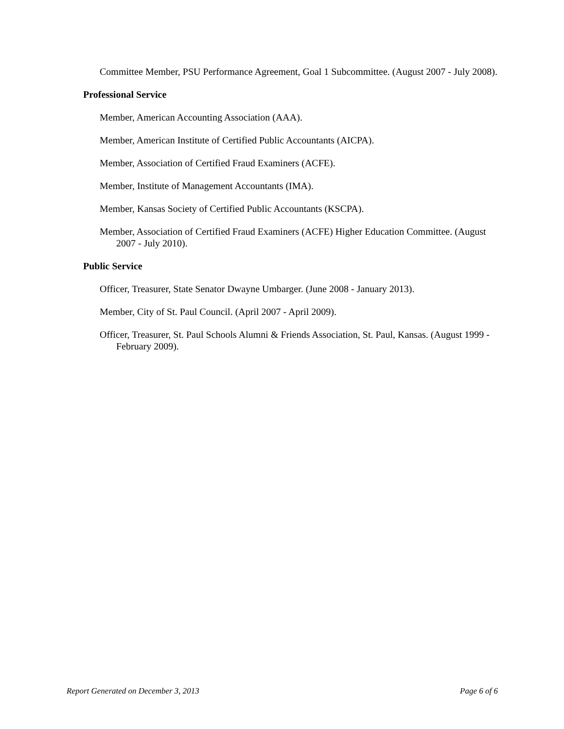Committee Member, PSU Performance Agreement, Goal 1 Subcommittee. (August 2007 - July 2008).
Professional Service
Member, American Accounting Association (AAA).
Member, American Institute of Certified Public Accountants (AICPA).
Member, Association of Certified Fraud Examiners (ACFE).
Member, Institute of Management Accountants (IMA).
Member, Kansas Society of Certified Public Accountants (KSCPA).
Member, Association of Certified Fraud Examiners (ACFE) Higher Education Committee. (August 2007 - July 2010).
Public Service
Officer, Treasurer, State Senator Dwayne Umbarger. (June 2008 - January 2013).
Member, City of St. Paul Council. (April 2007 - April 2009).
Officer, Treasurer, St. Paul Schools Alumni & Friends Association, St. Paul, Kansas. (August 1999 - February 2009).
Report Generated on December 3, 2013 Page 6 of 6